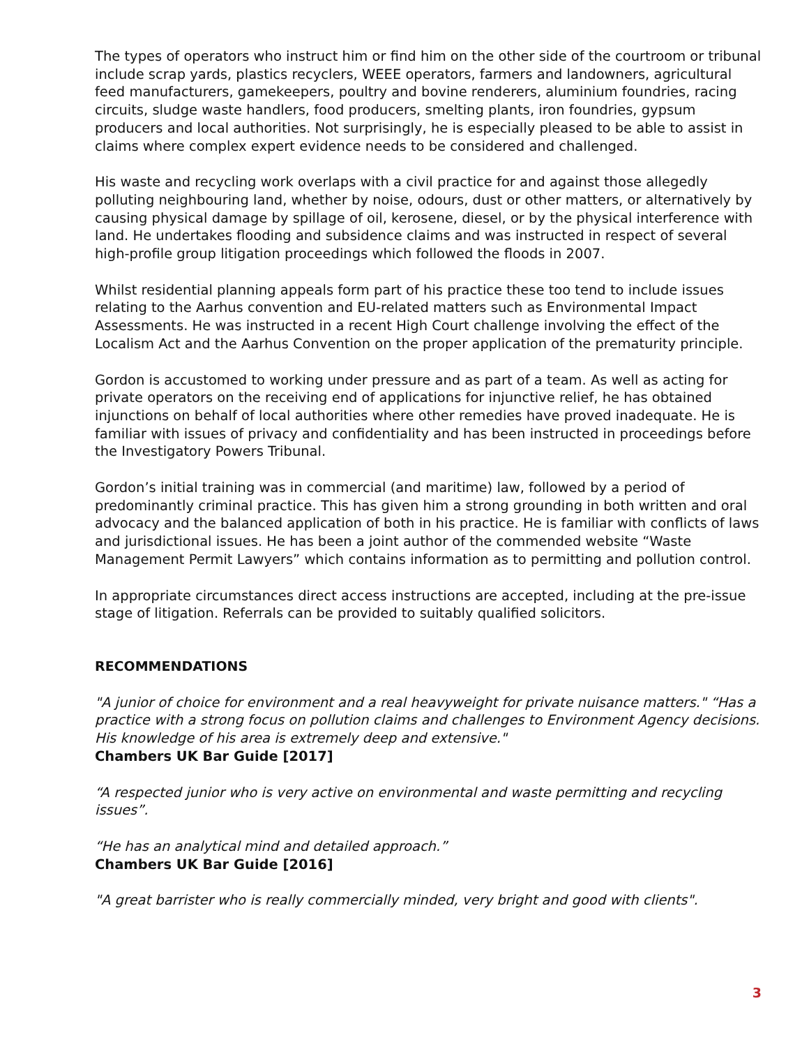The types of operators who instruct him or find him on the other side of the courtroom or tribunal include scrap yards, plastics recyclers, WEEE operators, farmers and landowners, agricultural feed manufacturers, gamekeepers, poultry and bovine renderers, aluminium foundries, racing circuits, sludge waste handlers, food producers, smelting plants, iron foundries, gypsum producers and local authorities. Not surprisingly, he is especially pleased to be able to assist in claims where complex expert evidence needs to be considered and challenged.
His waste and recycling work overlaps with a civil practice for and against those allegedly polluting neighbouring land, whether by noise, odours, dust or other matters, or alternatively by causing physical damage by spillage of oil, kerosene, diesel, or by the physical interference with land. He undertakes flooding and subsidence claims and was instructed in respect of several high-profile group litigation proceedings which followed the floods in 2007.
Whilst residential planning appeals form part of his practice these too tend to include issues relating to the Aarhus convention and EU-related matters such as Environmental Impact Assessments. He was instructed in a recent High Court challenge involving the effect of the Localism Act and the Aarhus Convention on the proper application of the prematurity principle.
Gordon is accustomed to working under pressure and as part of a team. As well as acting for private operators on the receiving end of applications for injunctive relief, he has obtained injunctions on behalf of local authorities where other remedies have proved inadequate. He is familiar with issues of privacy and confidentiality and has been instructed in proceedings before the Investigatory Powers Tribunal.
Gordon’s initial training was in commercial (and maritime) law, followed by a period of predominantly criminal practice. This has given him a strong grounding in both written and oral advocacy and the balanced application of both in his practice. He is familiar with conflicts of laws and jurisdictional issues. He has been a joint author of the commended website “Waste Management Permit Lawyers” which contains information as to permitting and pollution control.
In appropriate circumstances direct access instructions are accepted, including at the pre-issue stage of litigation. Referrals can be provided to suitably qualified solicitors.
RECOMMENDATIONS
"A junior of choice for environment and a real heavyweight for private nuisance matters." “Has a practice with a strong focus on pollution claims and challenges to Environment Agency decisions. His knowledge of his area is extremely deep and extensive."
Chambers UK Bar Guide [2017]
“A respected junior who is very active on environmental and waste permitting and recycling issues”.
“He has an analytical mind and detailed approach.”
Chambers UK Bar Guide [2016]
"A great barrister who is really commercially minded, very bright and good with clients".
3